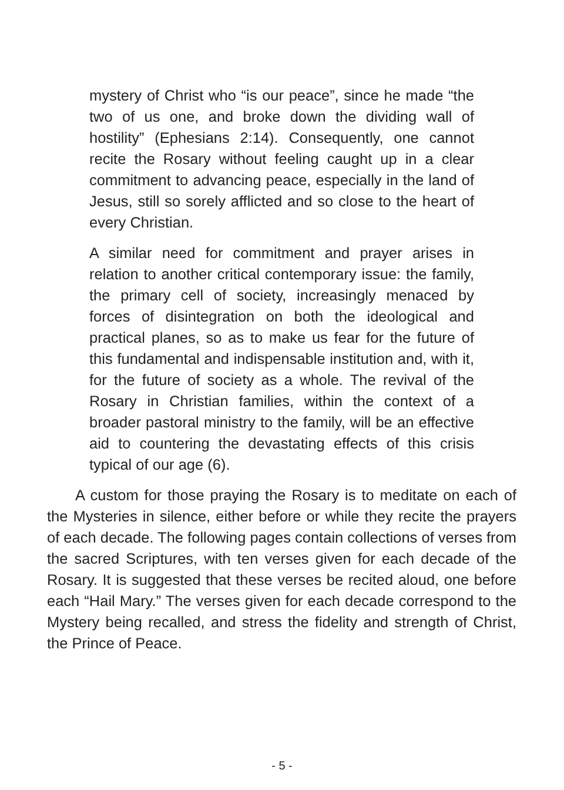mystery of Christ who “is our peace”, since he made “the two of us one, and broke down the dividing wall of hostility” (Ephesians 2:14). Consequently, one cannot recite the Rosary without feeling caught up in a clear commitment to advancing peace, especially in the land of Jesus, still so sorely afflicted and so close to the heart of every Christian.
A similar need for commitment and prayer arises in relation to another critical contemporary issue: the family, the primary cell of society, increasingly menaced by forces of disintegration on both the ideological and practical planes, so as to make us fear for the future of this fundamental and indispensable institution and, with it, for the future of society as a whole. The revival of the Rosary in Christian families, within the context of a broader pastoral ministry to the family, will be an effective aid to countering the devastating effects of this crisis typical of our age (6).
A custom for those praying the Rosary is to meditate on each of the Mysteries in silence, either before or while they recite the prayers of each decade. The following pages contain collections of verses from the sacred Scriptures, with ten verses given for each decade of the Rosary. It is suggested that these verses be recited aloud, one before each “Hail Mary.” The verses given for each decade correspond to the Mystery being recalled, and stress the fidelity and strength of Christ, the Prince of Peace.
- 5 -